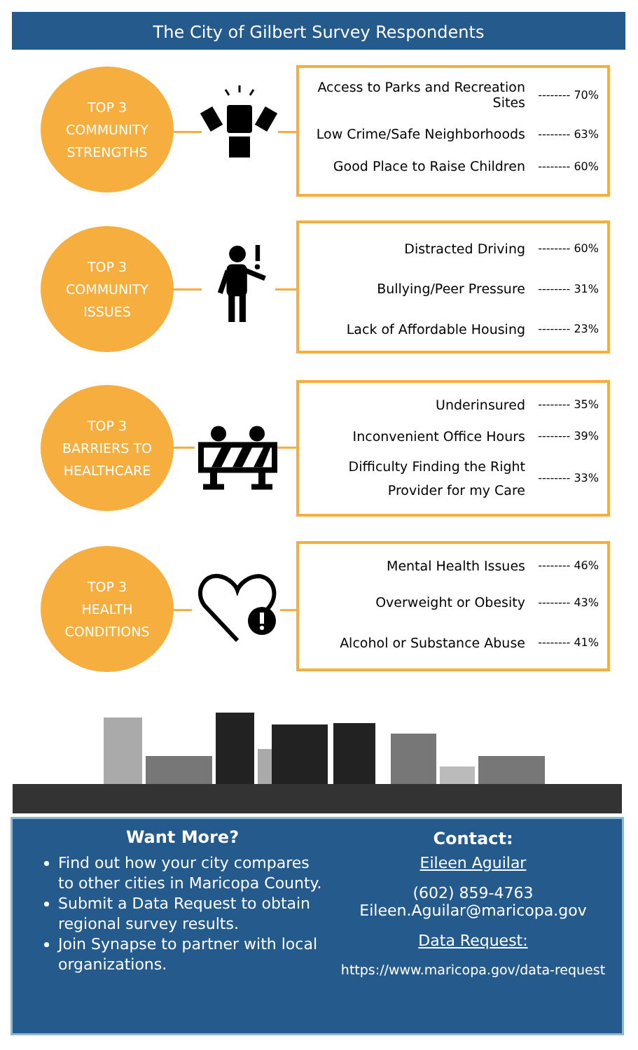The City of Gilbert Survey Respondents
TOP 3
COMMUNITY
STRENGTHS
Access to Parks and Recreation Sites
-------- 70%
Low Crime/Safe Neighborhoods
-------- 63%
Good Place to Raise Children
-------- 60%
TOP 3
COMMUNITY
ISSUES
Distracted Driving
-------- 60%
Bullying/Peer Pressure
-------- 31%
Lack of Affordable Housing
-------- 23%
TOP 3
BARRIERS TO
HEALTHCARE
Underinsured
-------- 35%
Inconvenient Office Hours
-------- 39%
Difficulty Finding the Right Provider for my Care
-------- 33%
TOP 3
HEALTH
CONDITIONS
Mental Health Issues
-------- 46%
Overweight or Obesity
-------- 43%
Alcohol or Substance Abuse
-------- 41%
Want More?
Find out how your city compares to other cities in Maricopa County.
Submit a Data Request to obtain regional survey results.
Join Synapse to partner with local organizations.
Contact:
Eileen Aguilar
(602) 859-4763
Eileen.Aguilar@maricopa.gov
Data Request:
https://www.maricopa.gov/data-request